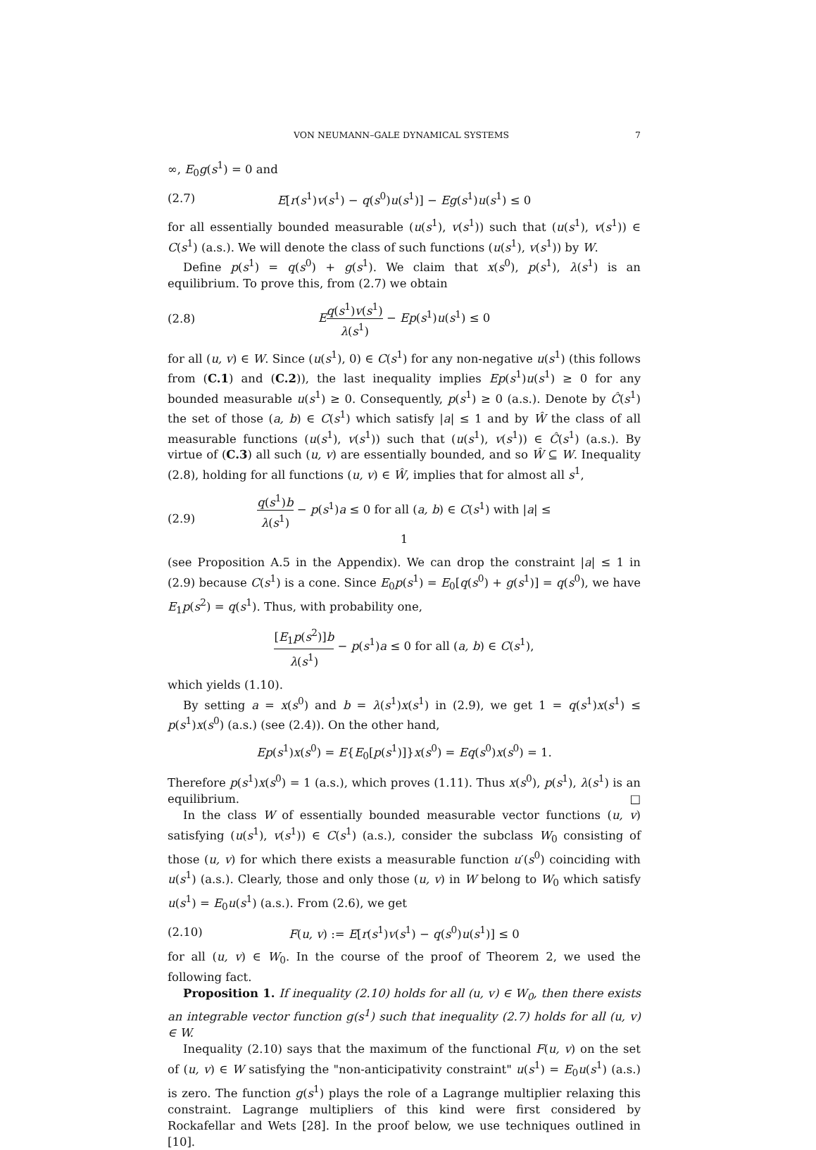VON NEUMANN–GALE DYNAMICAL SYSTEMS 7
∞, E<sub>0</sub>g(s<sup>1</sup>) = 0 and
(2.7) E[r(s<sup>1</sup>)v(s<sup>1</sup>) − q(s<sup>0</sup>)u(s<sup>1</sup>)] − Eg(s<sup>1</sup>)u(s<sup>1</sup>) ≤ 0
for all essentially bounded measurable (u(s<sup>1</sup>), v(s<sup>1</sup>)) such that (u(s<sup>1</sup>), v(s<sup>1</sup>)) ∈ C(s<sup>1</sup>) (a.s.). We will denote the class of such functions (u(s<sup>1</sup>), v(s<sup>1</sup>)) by W.
Define p(s<sup>1</sup>) = q(s<sup>0</sup>) + g(s<sup>1</sup>). We claim that x(s<sup>0</sup>), p(s<sup>1</sup>), λ(s<sup>1</sup>) is an equilibrium. To prove this, from (2.7) we obtain
(2.8) Eq(s<sup>1</sup>)v(s<sup>1</sup>) λ(s<sup>1</sup>) − Ep(s<sup>1</sup>)u(s<sup>1</sup>) ≤ 0
for all (u, v) ∈ W. Since (u(s<sup>1</sup>), 0) ∈ C(s<sup>1</sup>) for any non-negative u(s<sup>1</sup>) (this follows from (C.1) and (C.2)), the last inequality implies Ep(s<sup>1</sup>)u(s<sup>1</sup>) ≥ 0 for any bounded measurable u(s<sup>1</sup>) ≥ 0. Consequently, p(s<sup>1</sup>) ≥ 0 (a.s.). Denote by Ĉ(s<sup>1</sup>) the set of those (a, b) ∈ C(s<sup>1</sup>) which satisfy |a| ≤ 1 and by Ŵ the class of all measurable functions (u(s<sup>1</sup>), v(s<sup>1</sup>)) such that (u(s<sup>1</sup>), v(s<sup>1</sup>)) ∈ Ĉ(s<sup>1</sup>) (a.s.). By virtue of (C.3) all such (u, v) are essentially bounded, and so Ŵ ⊆ W. Inequality (2.8), holding for all functions (u, v) ∈ Ŵ, implies that for almost all s<sup>1</sup>,
(2.9) q(s<sup>1</sup>)b λ(s<sup>1</sup>) − p(s<sup>1</sup>)a ≤ 0 for all (a, b) ∈ C(s<sup>1</sup>) with |a| ≤ 1
(see Proposition A.5 in the Appendix). We can drop the constraint |a| ≤ 1 in (2.9) because C(s<sup>1</sup>) is a cone. Since E<sub>0</sub>p(s<sup>1</sup>) = E<sub>0</sub>[q(s<sup>0</sup>) + g(s<sup>1</sup>)] = q(s<sup>0</sup>), we have E<sub>1</sub>p(s<sup>2</sup>) = q(s<sup>1</sup>). Thus, with probability one,
[E<sub>1</sub>p(s<sup>2</sup>)]b λ(s<sup>1</sup>) − p(s<sup>1</sup>)a ≤ 0 for all (a, b) ∈ C(s<sup>1</sup>),
which yields (1.10).
By setting a = x(s<sup>0</sup>) and b = λ(s<sup>1</sup>)x(s<sup>1</sup>) in (2.9), we get 1 = q(s<sup>1</sup>)x(s<sup>1</sup>) ≤ p(s<sup>1</sup>)x(s<sup>0</sup>) (a.s.) (see (2.4)). On the other hand,
Ep(s<sup>1</sup>)x(s<sup>0</sup>) = E{E<sub>0</sub>[p(s<sup>1</sup>)]}x(s<sup>0</sup>) = Eq(s<sup>0</sup>)x(s<sup>0</sup>) = 1.
Therefore p(s<sup>1</sup>)x(s<sup>0</sup>) = 1 (a.s.), which proves (1.11). Thus x(s<sup>0</sup>), p(s<sup>1</sup>), λ(s<sup>1</sup>) is an equilibrium. □
In the class W of essentially bounded measurable vector functions (u, v) satisfying (u(s<sup>1</sup>), v(s<sup>1</sup>)) ∈ C(s<sup>1</sup>) (a.s.), consider the subclass W<sub>0</sub> consisting of those (u, v) for which there exists a measurable function u′(s<sup>0</sup>) coinciding with u(s<sup>1</sup>) (a.s.). Clearly, those and only those (u, v) in W belong to W<sub>0</sub> which satisfy u(s<sup>1</sup>) = E<sub>0</sub>u(s<sup>1</sup>) (a.s.). From (2.6), we get
(2.10) F(u, v) := E[r(s<sup>1</sup>)v(s<sup>1</sup>) − q(s<sup>0</sup>)u(s<sup>1</sup>)] ≤ 0
for all (u, v) ∈ W<sub>0</sub>. In the course of the proof of Theorem 2, we used the following fact.
Proposition 1. If inequality (2.10) holds for all (u, v) ∈ W<sub>0</sub>, then there exists an integrable vector function g(s<sup>1</sup>) such that inequality (2.7) holds for all (u, v) ∈ W.
Inequality (2.10) says that the maximum of the functional F(u, v) on the set of (u, v) ∈ W satisfying the "non-anticipativity constraint" u(s<sup>1</sup>) = E<sub>0</sub>u(s<sup>1</sup>) (a.s.) is zero. The function g(s<sup>1</sup>) plays the role of a Lagrange multiplier relaxing this constraint. Lagrange multipliers of this kind were first considered by Rockafellar and Wets [28]. In the proof below, we use techniques outlined in [10].